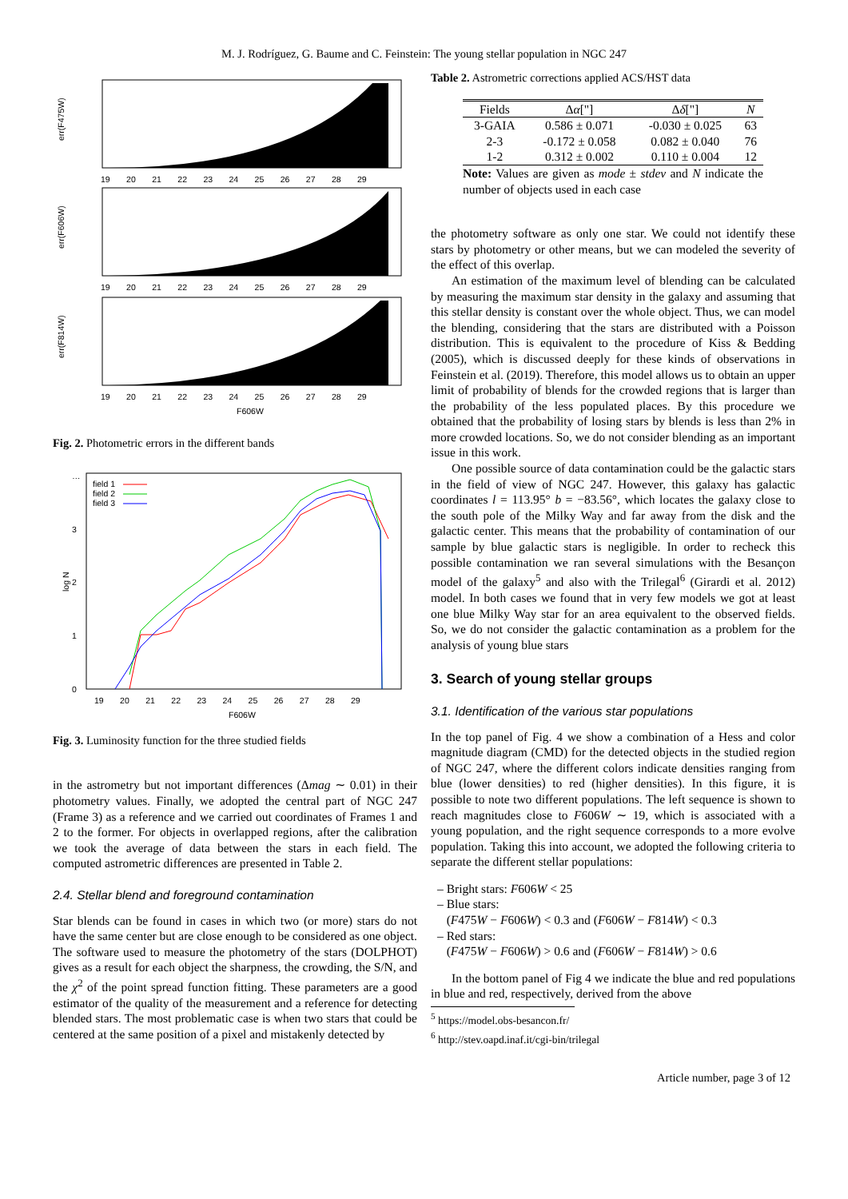M. J. Rodríguez, G. Baume and C. Feinstein: The young stellar population in NGC 247
err(F475W)
err(F606W)
err(F814W)
19 20 21 22 23 24 25 26 27 28 29
19 20 21 22 23 24 25 26 27 28 29
19 20 21 22 23 24 25 26 27 28 29
F606W
Fig. 2. Photometric errors in the different bands
field 1
field 2
field 3
log N
0
1
2
3
…
19 20 21 22 23 24 25 26 27 28 29
F606W
Fig. 3. Luminosity function for the three studied fields
in the astrometry but not important differences (Δmag ∼ 0.01) in their photometry values. Finally, we adopted the central part of NGC 247 (Frame 3) as a reference and we carried out coordinates of Frames 1 and 2 to the former. For objects in overlapped regions, after the calibration we took the average of data between the stars in each field. The computed astrometric differences are presented in Table 2.
2.4. Stellar blend and foreground contamination
Star blends can be found in cases in which two (or more) stars do not have the same center but are close enough to be considered as one object. The software used to measure the photometry of the stars (DOLPHOT) gives as a result for each object the sharpness, the crowding, the S/N, and the χ<sup>2</sup> of the point spread function fitting. These parameters are a good estimator of the quality of the measurement and a reference for detecting blended stars. The most problematic case is when two stars that could be centered at the same position of a pixel and mistakenly detected by
Table 2. Astrometric corrections applied ACS/HST data
| Fields | Δ α ["] | Δ δ ["] | N |
| --- | --- | --- | --- |
| 3-GAIA | 0.586 ± 0.071 | -0.030 ± 0.025 | 63 |
| 2-3 | -0.172 ± 0.058 | 0.082 ± 0.040 | 76 |
| 1-2 | 0.312 ± 0.002 | 0.110 ± 0.004 | 12 |
Note: Values are given as mode ± stdev and N indicate the number of objects used in each case
the photometry software as only one star. We could not identify these stars by photometry or other means, but we can modeled the severity of the effect of this overlap.
An estimation of the maximum level of blending can be calculated by measuring the maximum star density in the galaxy and assuming that this stellar density is constant over the whole object. Thus, we can model the blending, considering that the stars are distributed with a Poisson distribution. This is equivalent to the procedure of Kiss & Bedding (2005), which is discussed deeply for these kinds of observations in Feinstein et al. (2019). Therefore, this model allows us to obtain an upper limit of probability of blends for the crowded regions that is larger than the probability of the less populated places. By this procedure we obtained that the probability of losing stars by blends is less than 2% in more crowded locations. So, we do not consider blending as an important issue in this work.
One possible source of data contamination could be the galactic stars in the field of view of NGC 247. However, this galaxy has galactic coordinates l = 113.95° b = −83.56°, which locates the galaxy close to the south pole of the Milky Way and far away from the disk and the galactic center. This means that the probability of contamination of our sample by blue galactic stars is negligible. In order to recheck this possible contamination we ran several simulations with the Besançon model of the galaxy<sup>5</sup> and also with the Trilegal<sup>6</sup> (Girardi et al. 2012) model. In both cases we found that in very few models we got at least one blue Milky Way star for an area equivalent to the observed fields. So, we do not consider the galactic contamination as a problem for the analysis of young blue stars
3. Search of young stellar groups
3.1. Identification of the various star populations
In the top panel of Fig. 4 we show a combination of a Hess and color magnitude diagram (CMD) for the detected objects in the studied region of NGC 247, where the different colors indicate densities ranging from blue (lower densities) to red (higher densities). In this figure, it is possible to note two different populations. The left sequence is shown to reach magnitudes close to F606W ∼ 19, which is associated with a young population, and the right sequence corresponds to a more evolve population. Taking this into account, we adopted the following criteria to separate the different stellar populations:
– Bright stars: F606W < 25
– Blue stars:
(F475W − F606W) < 0.3 and (F606W − F814W) < 0.3
– Red stars:
(F475W − F606W) > 0.6 and (F606W − F814W) > 0.6
In the bottom panel of Fig 4 we indicate the blue and red populations in blue and red, respectively, derived from the above
<sup>5</sup> https://model.obs-besancon.fr/
<sup>6</sup> http://stev.oapd.inaf.it/cgi-bin/trilegal
Article number, page 3 of 12